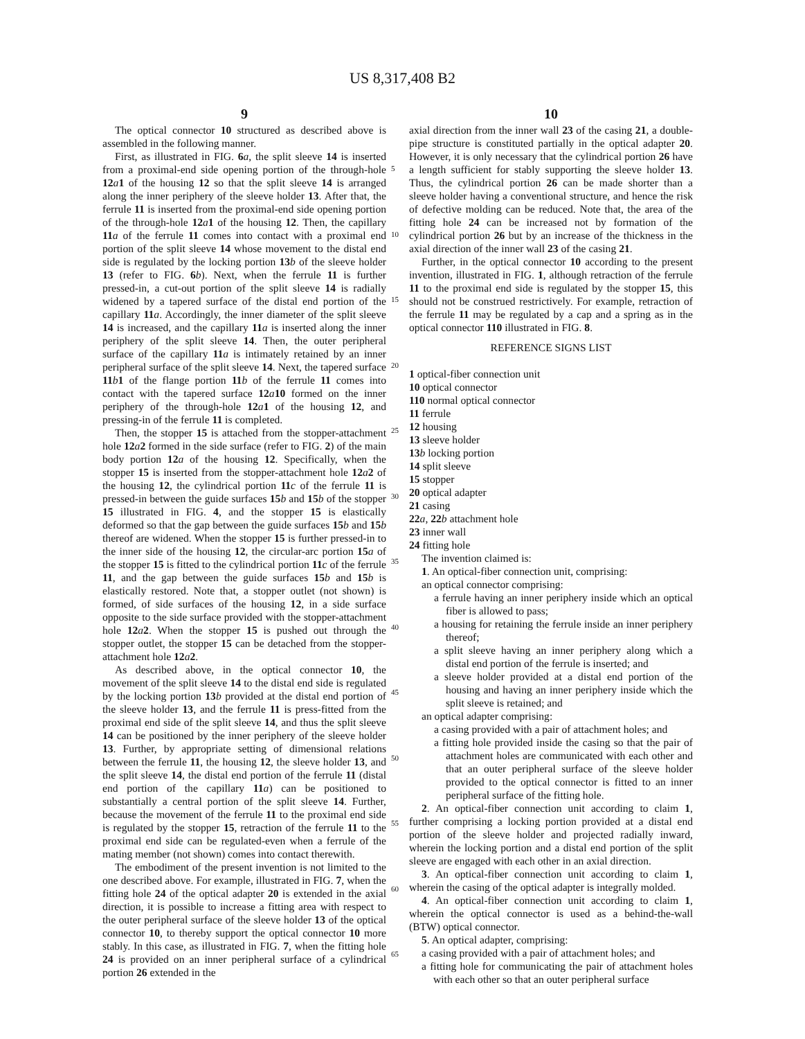US 8,317,408 B2
9
The optical connector 10 structured as described above is assembled in the following manner.
First, as illustrated in FIG. 6 a, the split sleeve 14 is inserted from a proximal-end side opening portion of the through-hole 12 a 1 of the housing 12 so that the split sleeve 14 is arranged along the inner periphery of the sleeve holder 13. After that, the ferrule 11 is inserted from the proximal-end side opening portion of the through-hole 12 a 1 of the housing 12. Then, the capillary 11 a of the ferrule 11 comes into contact with a proximal end portion of the split sleeve 14 whose movement to the distal end side is regulated by the locking portion 13 b of the sleeve holder 13 (refer to FIG. 6 b). Next, when the ferrule 11 is further pressed-in, a cut-out portion of the split sleeve 14 is radially widened by a tapered surface of the distal end portion of the capillary 11 a. Accordingly, the inner diameter of the split sleeve 14 is increased, and the capillary 11 a is inserted along the inner periphery of the split sleeve 14. Then, the outer peripheral surface of the capillary 11 a is intimately retained by an inner peripheral surface of the split sleeve 14. Next, the tapered surface 11 b 1 of the flange portion 11 b of the ferrule 11 comes into contact with the tapered surface 12 a 10 formed on the inner periphery of the through-hole 12 a 1 of the housing 12, and pressing-in of the ferrule 11 is completed.
Then, the stopper 15 is attached from the stopper-attachment hole 12 a 2 formed in the side surface (refer to FIG. 2) of the main body portion 12 a of the housing 12. Specifically, when the stopper 15 is inserted from the stopper-attachment hole 12 a 2 of the housing 12, the cylindrical portion 11 c of the ferrule 11 is pressed-in between the guide surfaces 15 b and 15 b of the stopper 15 illustrated in FIG. 4, and the stopper 15 is elastically deformed so that the gap between the guide surfaces 15 b and 15 b thereof are widened. When the stopper 15 is further pressed-in to the inner side of the housing 12, the circular-arc portion 15 a of the stopper 15 is fitted to the cylindrical portion 11 c of the ferrule 11, and the gap between the guide surfaces 15 b and 15 b is elastically restored. Note that, a stopper outlet (not shown) is formed, of side surfaces of the housing 12, in a side surface opposite to the side surface provided with the stopper-attachment hole 12 a 2. When the stopper 15 is pushed out through the stopper outlet, the stopper 15 can be detached from the stopper-attachment hole 12 a 2.
As described above, in the optical connector 10, the movement of the split sleeve 14 to the distal end side is regulated by the locking portion 13 b provided at the distal end portion of the sleeve holder 13, and the ferrule 11 is press-fitted from the proximal end side of the split sleeve 14, and thus the split sleeve 14 can be positioned by the inner periphery of the sleeve holder 13. Further, by appropriate setting of dimensional relations between the ferrule 11, the housing 12, the sleeve holder 13, and the split sleeve 14, the distal end portion of the ferrule 11 (distal end portion of the capillary 11 a) can be positioned to substantially a central portion of the split sleeve 14. Further, because the movement of the ferrule 11 to the proximal end side is regulated by the stopper 15, retraction of the ferrule 11 to the proximal end side can be regulated-even when a ferrule of the mating member (not shown) comes into contact therewith.
The embodiment of the present invention is not limited to the one described above. For example, illustrated in FIG. 7, when the fitting hole 24 of the optical adapter 20 is extended in the axial direction, it is possible to increase a fitting area with respect to the outer peripheral surface of the sleeve holder 13 of the optical connector 10, to thereby support the optical connector 10 more stably. In this case, as illustrated in FIG. 7, when the fitting hole 24 is provided on an inner peripheral surface of a cylindrical portion 26 extended in the
10
axial direction from the inner wall 23 of the casing 21, a double-pipe structure is constituted partially in the optical adapter 20. However, it is only necessary that the cylindrical portion 26 have a length sufficient for stably supporting the sleeve holder 13. Thus, the cylindrical portion 26 can be made shorter than a sleeve holder having a conventional structure, and hence the risk of defective molding can be reduced. Note that, the area of the fitting hole 24 can be increased not by formation of the cylindrical portion 26 but by an increase of the thickness in the axial direction of the inner wall 23 of the casing 21.
Further, in the optical connector 10 according to the present invention, illustrated in FIG. 1, although retraction of the ferrule 11 to the proximal end side is regulated by the stopper 15, this should not be construed restrictively. For example, retraction of the ferrule 11 may be regulated by a cap and a spring as in the optical connector 110 illustrated in FIG. 8.
REFERENCE SIGNS LIST
1 optical-fiber connection unit
10 optical connector
110 normal optical connector
11 ferrule
12 housing
13 sleeve holder
13 b locking portion
14 split sleeve
15 stopper
20 optical adapter
21 casing
22 a, 22 b attachment hole
23 inner wall
24 fitting hole
The invention claimed is:
1. An optical-fiber connection unit, comprising:
an optical connector comprising:
a ferrule having an inner periphery inside which an optical fiber is allowed to pass;
a housing for retaining the ferrule inside an inner periphery thereof;
a split sleeve having an inner periphery along which a distal end portion of the ferrule is inserted; and
a sleeve holder provided at a distal end portion of the housing and having an inner periphery inside which the split sleeve is retained; and
an optical adapter comprising:
a casing provided with a pair of attachment holes; and
a fitting hole provided inside the casing so that the pair of attachment holes are communicated with each other and that an outer peripheral surface of the sleeve holder provided to the optical connector is fitted to an inner peripheral surface of the fitting hole.
2. An optical-fiber connection unit according to claim 1, further comprising a locking portion provided at a distal end portion of the sleeve holder and projected radially inward, wherein the locking portion and a distal end portion of the split sleeve are engaged with each other in an axial direction.
3. An optical-fiber connection unit according to claim 1, wherein the casing of the optical adapter is integrally molded.
4. An optical-fiber connection unit according to claim 1, wherein the optical connector is used as a behind-the-wall (BTW) optical connector.
5. An optical adapter, comprising:
a casing provided with a pair of attachment holes; and
a fitting hole for communicating the pair of attachment holes with each other so that an outer peripheral surface
5
10
15
20
25
30
35
40
45
50
55
60
65